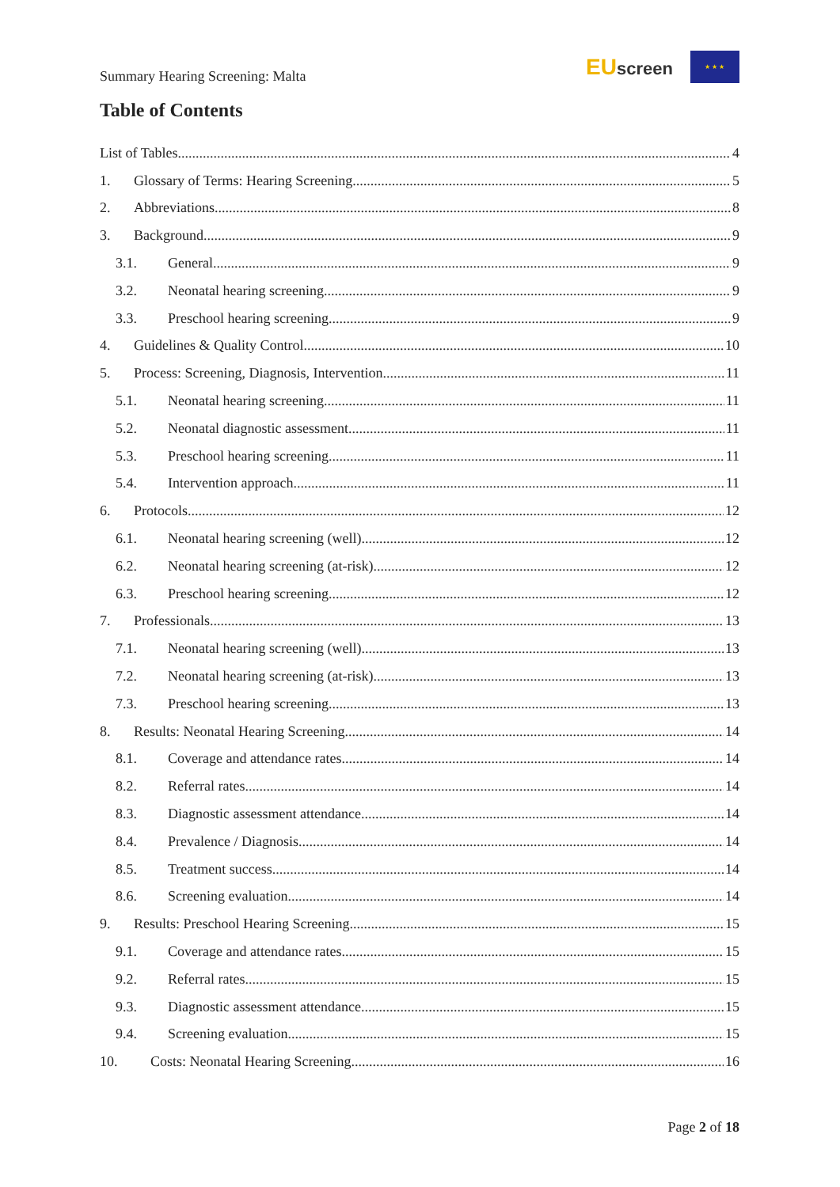Summary Hearing Screening: Malta
EUscreen
★ ★ ★
Table of Contents
List of Tables 4
1. Glossary of Terms: Hearing Screening 5
2. Abbreviations 8
3. Background 9
3.1. General 9
3.2. Neonatal hearing screening 9
3.3. Preschool hearing screening 9
4. Guidelines & Quality Control 10
5. Process: Screening, Diagnosis, Intervention 11
5.1. Neonatal hearing screening 11
5.2. Neonatal diagnostic assessment 11
5.3. Preschool hearing screening 11
5.4. Intervention approach 11
6. Protocols 12
6.1. Neonatal hearing screening (well) 12
6.2. Neonatal hearing screening (at-risk) 12
6.3. Preschool hearing screening 12
7. Professionals 13
7.1. Neonatal hearing screening (well) 13
7.2. Neonatal hearing screening (at-risk) 13
7.3. Preschool hearing screening 13
8. Results: Neonatal Hearing Screening 14
8.1. Coverage and attendance rates 14
8.2. Referral rates 14
8.3. Diagnostic assessment attendance 14
8.4. Prevalence / Diagnosis 14
8.5. Treatment success 14
8.6. Screening evaluation 14
9. Results: Preschool Hearing Screening 15
9.1. Coverage and attendance rates 15
9.2. Referral rates 15
9.3. Diagnostic assessment attendance 15
9.4. Screening evaluation 15
10. Costs: Neonatal Hearing Screening 16
Page 2 of 18